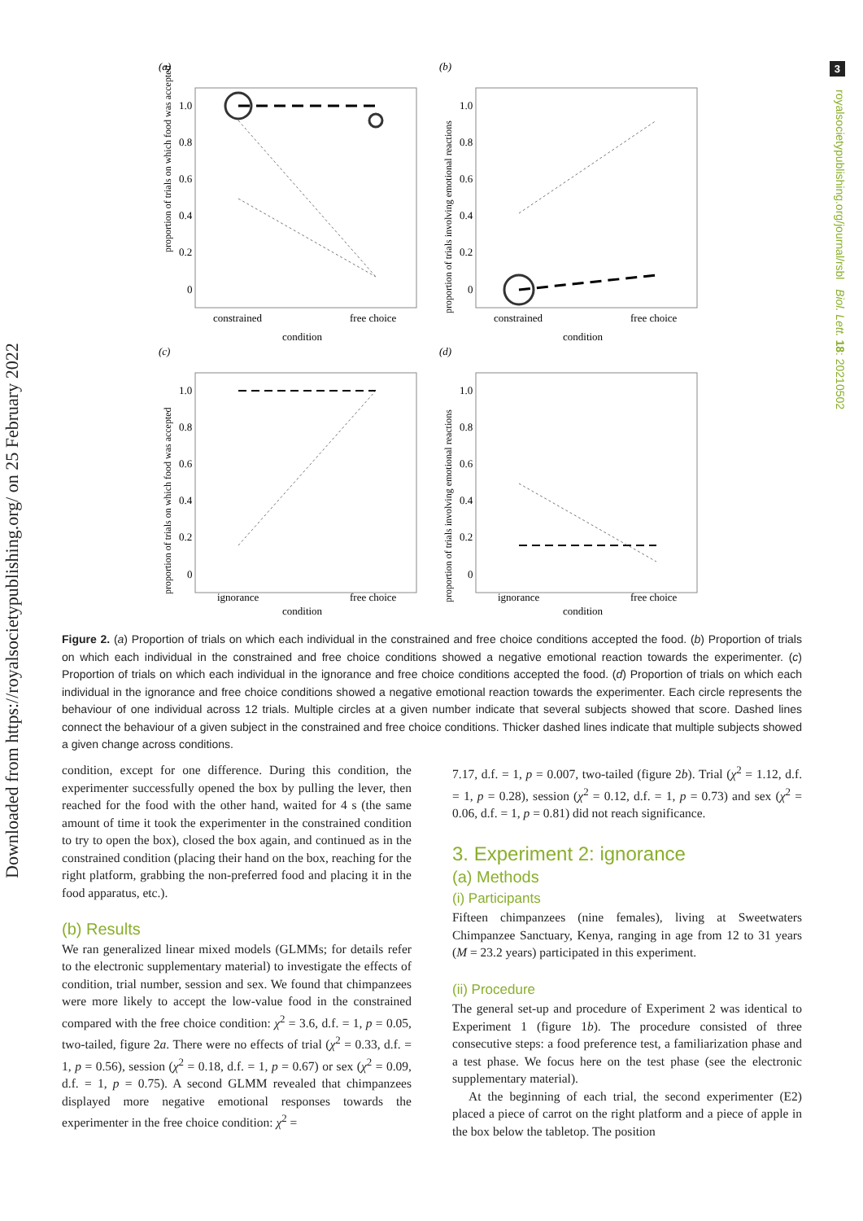3
Downloaded from https://royalsocietypublishing.org/ on 25 February 2022
royalsocietypublishing.org/journal/rsbl Biol. Lett. 18: 20210502
(a)
proportion of trials on which food was accepted
1.0
0.8
0.6
0.4
0.2
0
constrained
free choice
condition
(b)
proportion of trials involving emotional reactions
1.0
0.8
0.6
0.4
0.2
0
constrained
free choice
condition
(c)
proportion of trials on which food was accepted
1.0
0.8
0.6
0.4
0.2
0
ignorance
free choice
condition
(d)
proportion of trials involving emotional reactions
1.0
0.8
0.6
0.4
0.2
0
ignorance
free choice
condition
Figure 2. (a) Proportion of trials on which each individual in the constrained and free choice conditions accepted the food. (b) Proportion of trials on which each individual in the constrained and free choice conditions showed a negative emotional reaction towards the experimenter. (c) Proportion of trials on which each individual in the ignorance and free choice conditions accepted the food. (d) Proportion of trials on which each individual in the ignorance and free choice conditions showed a negative emotional reaction towards the experimenter. Each circle represents the behaviour of one individual across 12 trials. Multiple circles at a given number indicate that several subjects showed that score. Dashed lines connect the behaviour of a given subject in the constrained and free choice conditions. Thicker dashed lines indicate that multiple subjects showed a given change across conditions.
condition, except for one difference. During this condition, the experimenter successfully opened the box by pulling the lever, then reached for the food with the other hand, waited for 4 s (the same amount of time it took the experimenter in the constrained condition to try to open the box), closed the box again, and continued as in the constrained condition (placing their hand on the box, reaching for the right platform, grabbing the non-preferred food and placing it in the food apparatus, etc.).
(b) Results
We ran generalized linear mixed models (GLMMs; for details refer to the electronic supplementary material) to investigate the effects of condition, trial number, session and sex. We found that chimpanzees were more likely to accept the low-value food in the constrained compared with the free choice condition: χ<sup>2</sup> = 3.6, d.f. = 1, p = 0.05, two-tailed, figure 2a. There were no effects of trial (χ<sup>2</sup> = 0.33, d.f. = 1, p = 0.56), session (χ<sup>2</sup> = 0.18, d.f. = 1, p = 0.67) or sex (χ<sup>2</sup> = 0.09, d.f. = 1, p = 0.75). A second GLMM revealed that chimpanzees displayed more negative emotional responses towards the experimenter in the free choice condition: χ<sup>2</sup> =
7.17, d.f. = 1, p = 0.007, two-tailed (figure 2b). Trial (χ<sup>2</sup> = 1.12, d.f. = 1, p = 0.28), session (χ<sup>2</sup> = 0.12, d.f. = 1, p = 0.73) and sex (χ<sup>2</sup> = 0.06, d.f. = 1, p = 0.81) did not reach significance.
3. Experiment 2: ignorance
(a) Methods
(i) Participants
Fifteen chimpanzees (nine females), living at Sweetwaters Chimpanzee Sanctuary, Kenya, ranging in age from 12 to 31 years (M = 23.2 years) participated in this experiment.
(ii) Procedure
The general set-up and procedure of Experiment 2 was identical to Experiment 1 (figure 1b). The procedure consisted of three consecutive steps: a food preference test, a familiarization phase and a test phase. We focus here on the test phase (see the electronic supplementary material).
At the beginning of each trial, the second experimenter (E2) placed a piece of carrot on the right platform and a piece of apple in the box below the tabletop. The position